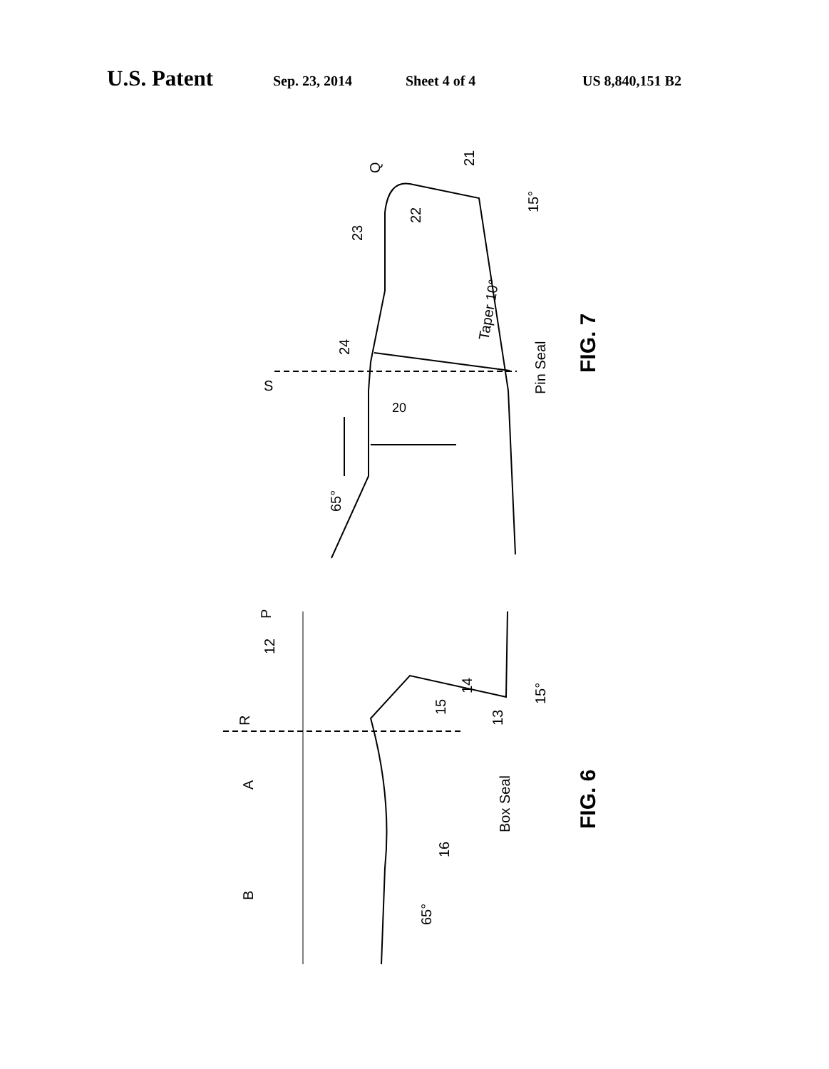U.S. Patent Sep. 23, 2014 Sheet 4 of 4 US 8,840,151 B2
20
S
Taper 10°
Pin Seal
FIG. 7
24
23
22
Q
21
15°
65°
P
12
R
15
14
13
15°
A
Box Seal
FIG. 6
16
B
65°